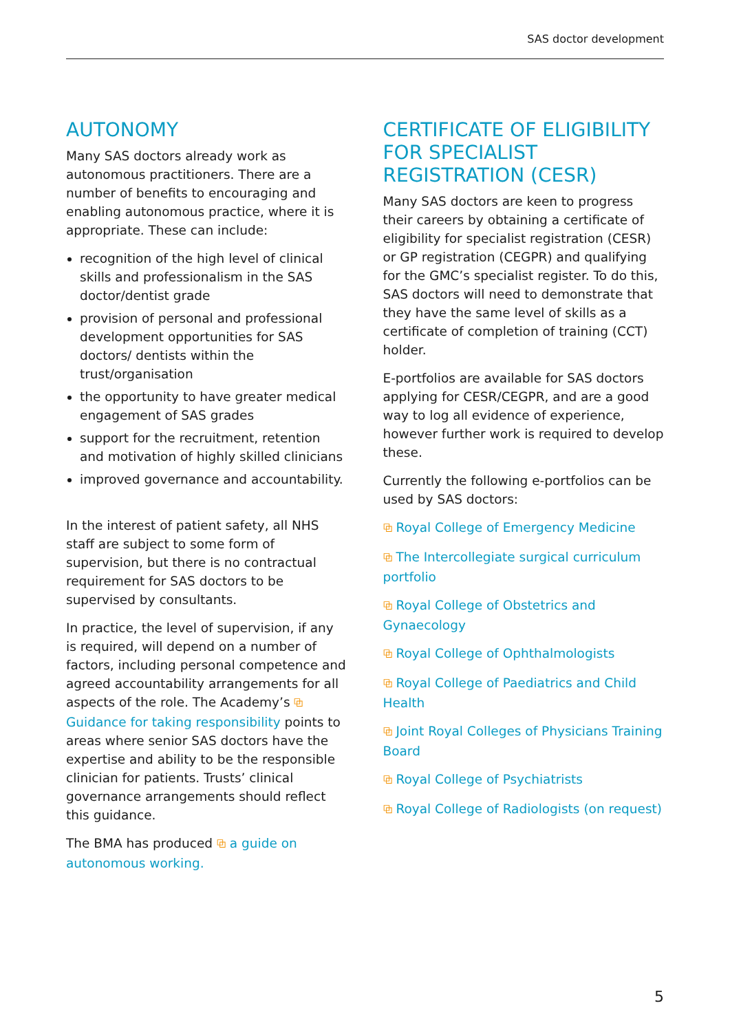SAS doctor development
AUTONOMY
Many SAS doctors already work as autonomous practitioners. There are a number of benefits to encouraging and enabling autonomous practice, where it is appropriate. These can include:
recognition of the high level of clinical skills and professionalism in the SAS doctor/dentist grade
provision of personal and professional development opportunities for SAS doctors/ dentists within the trust/organisation
the opportunity to have greater medical engagement of SAS grades
support for the recruitment, retention and motivation of highly skilled clinicians
improved governance and accountability.
In the interest of patient safety, all NHS staff are subject to some form of supervision, but there is no contractual requirement for SAS doctors to be supervised by consultants.
In practice, the level of supervision, if any is required, will depend on a number of factors, including personal competence and agreed accountability arrangements for all aspects of the role. The Academy’s ⧉ Guidance for taking responsibility points to areas where senior SAS doctors have the expertise and ability to be the responsible clinician for patients. Trusts’ clinical governance arrangements should reflect this guidance.
The BMA has produced ⧉ a guide on autonomous working.
CERTIFICATE OF ELIGIBILITY FOR SPECIALIST REGISTRATION (CESR)
Many SAS doctors are keen to progress their careers by obtaining a certificate of eligibility for specialist registration (CESR) or GP registration (CEGPR) and qualifying for the GMC’s specialist register. To do this, SAS doctors will need to demonstrate that they have the same level of skills as a certificate of completion of training (CCT) holder.
E-portfolios are available for SAS doctors applying for CESR/CEGPR, and are a good way to log all evidence of experience, however further work is required to develop these.
Currently the following e-portfolios can be used by SAS doctors:
⧉ Royal College of Emergency Medicine
⧉ The Intercollegiate surgical curriculum portfolio
⧉ Royal College of Obstetrics and Gynaecology
⧉ Royal College of Ophthalmologists
⧉ Royal College of Paediatrics and Child Health
⧉ Joint Royal Colleges of Physicians Training Board
⧉ Royal College of Psychiatrists
⧉ Royal College of Radiologists (on request)
5